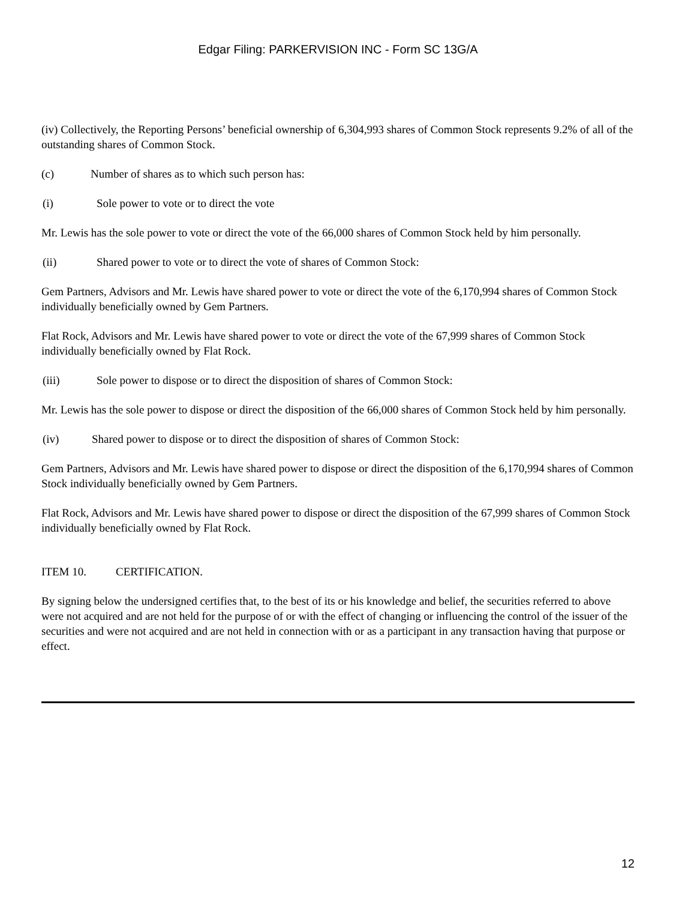Edgar Filing: PARKERVISION INC - Form SC 13G/A
(iv) Collectively, the Reporting Persons’ beneficial ownership of 6,304,993 shares of Common Stock represents 9.2% of all of the outstanding shares of Common Stock.
(c) Number of shares as to which such person has:
(i) Sole power to vote or to direct the vote
Mr. Lewis has the sole power to vote or direct the vote of the 66,000 shares of Common Stock held by him personally.
(ii) Shared power to vote or to direct the vote of shares of Common Stock:
Gem Partners, Advisors and Mr. Lewis have shared power to vote or direct the vote of the 6,170,994 shares of Common Stock individually beneficially owned by Gem Partners.
Flat Rock, Advisors and Mr. Lewis have shared power to vote or direct the vote of the 67,999 shares of Common Stock individually beneficially owned by Flat Rock.
(iii) Sole power to dispose or to direct the disposition of shares of Common Stock:
Mr. Lewis has the sole power to dispose or direct the disposition of the 66,000 shares of Common Stock held by him personally.
(iv) Shared power to dispose or to direct the disposition of shares of Common Stock:
Gem Partners, Advisors and Mr. Lewis have shared power to dispose or direct the disposition of the 6,170,994 shares of Common Stock individually beneficially owned by Gem Partners.
Flat Rock, Advisors and Mr. Lewis have shared power to dispose or direct the disposition of the 67,999 shares of Common Stock individually beneficially owned by Flat Rock.
ITEM 10. CERTIFICATION.
By signing below the undersigned certifies that, to the best of its or his knowledge and belief, the securities referred to above were not acquired and are not held for the purpose of or with the effect of changing or influencing the control of the issuer of the securities and were not acquired and are not held in connection with or as a participant in any transaction having that purpose or effect.
12